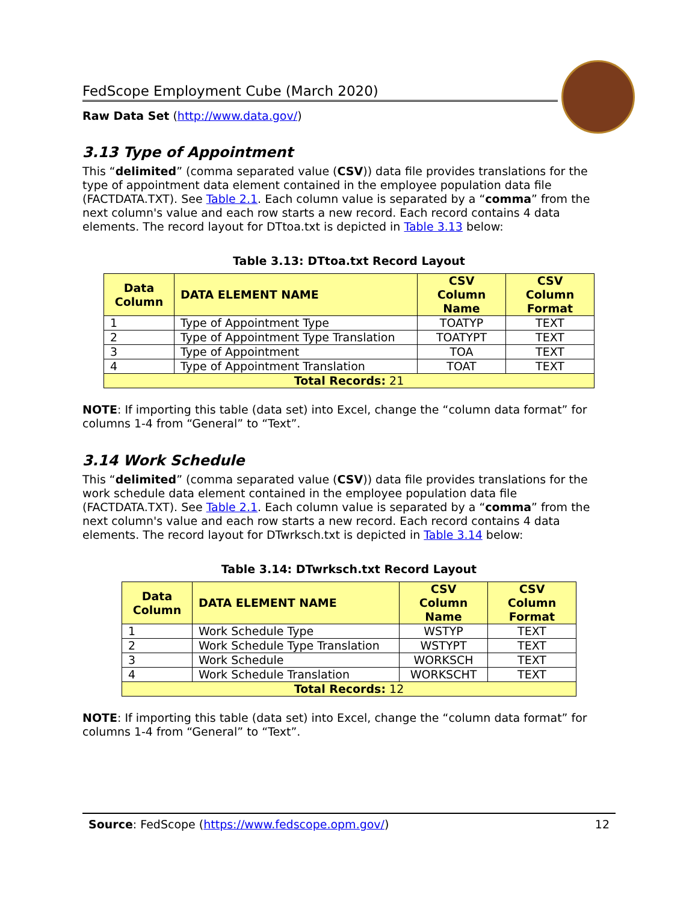FedScope Employment Cube (March 2020)
Raw Data Set (http://www.data.gov/)
3.13 Type of Appointment
This “delimited” (comma separated value (CSV)) data file provides translations for the type of appointment data element contained in the employee population data file (FACTDATA.TXT). See Table 2.1. Each column value is separated by a “comma” from the next column's value and each row starts a new record. Each record contains 4 data elements. The record layout for DTtoa.txt is depicted in Table 3.13 below:
Table 3.13: DTtoa.txt Record Layout
| Data Column | DATA ELEMENT NAME | CSV Column Name | CSV Column Format |
| --- | --- | --- | --- |
| 1 | Type of Appointment Type | TOATYP | TEXT |
| 2 | Type of Appointment Type Translation | TOATYPT | TEXT |
| 3 | Type of Appointment | TOA | TEXT |
| 4 | Type of Appointment Translation | TOAT | TEXT |
| Total Records: 21 | | | |
NOTE: If importing this table (data set) into Excel, change the “column data format” for columns 1-4 from “General” to “Text”.
3.14 Work Schedule
This “delimited” (comma separated value (CSV)) data file provides translations for the work schedule data element contained in the employee population data file (FACTDATA.TXT). See Table 2.1. Each column value is separated by a “comma” from the next column's value and each row starts a new record. Each record contains 4 data elements. The record layout for DTwrksch.txt is depicted in Table 3.14 below:
Table 3.14: DTwrksch.txt Record Layout
| Data Column | DATA ELEMENT NAME | CSV Column Name | CSV Column Format |
| --- | --- | --- | --- |
| 1 | Work Schedule Type | WSTYP | TEXT |
| 2 | Work Schedule Type Translation | WSTYPT | TEXT |
| 3 | Work Schedule | WORKSCH | TEXT |
| 4 | Work Schedule Translation | WORKSCHT | TEXT |
| Total Records: 12 | | | |
NOTE: If importing this table (data set) into Excel, change the “column data format” for columns 1-4 from “General” to “Text”.
Source: FedScope (https://www.fedscope.opm.gov/) 12